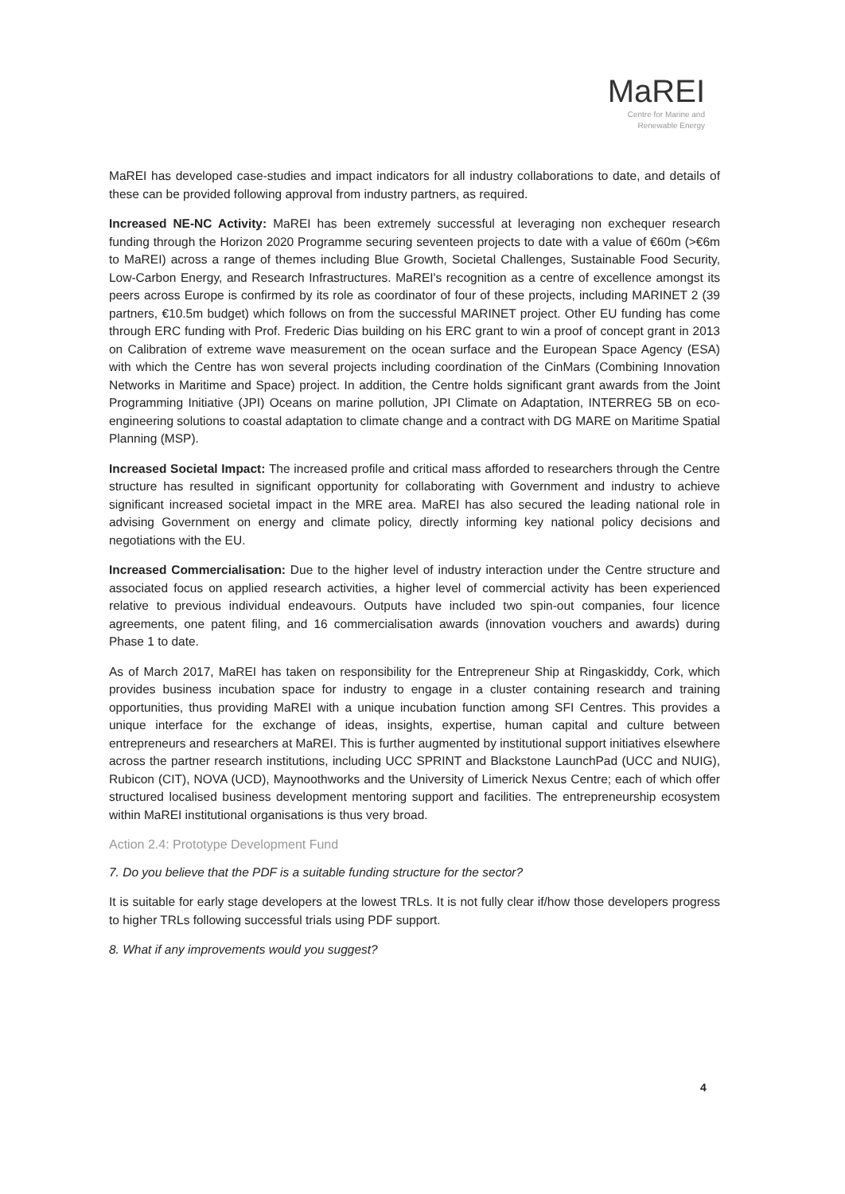MaREI
Centre for Marine and
Renewable Energy
MaREI has developed case-studies and impact indicators for all industry collaborations to date, and details of these can be provided following approval from industry partners, as required.
Increased NE-NC Activity: MaREI has been extremely successful at leveraging non exchequer research funding through the Horizon 2020 Programme securing seventeen projects to date with a value of €60m (>€6m to MaREI) across a range of themes including Blue Growth, Societal Challenges, Sustainable Food Security, Low-Carbon Energy, and Research Infrastructures. MaREI's recognition as a centre of excellence amongst its peers across Europe is confirmed by its role as coordinator of four of these projects, including MARINET 2 (39 partners, €10.5m budget) which follows on from the successful MARINET project. Other EU funding has come through ERC funding with Prof. Frederic Dias building on his ERC grant to win a proof of concept grant in 2013 on Calibration of extreme wave measurement on the ocean surface and the European Space Agency (ESA) with which the Centre has won several projects including coordination of the CinMars (Combining Innovation Networks in Maritime and Space) project. In addition, the Centre holds significant grant awards from the Joint Programming Initiative (JPI) Oceans on marine pollution, JPI Climate on Adaptation, INTERREG 5B on eco-engineering solutions to coastal adaptation to climate change and a contract with DG MARE on Maritime Spatial Planning (MSP).
Increased Societal Impact: The increased profile and critical mass afforded to researchers through the Centre structure has resulted in significant opportunity for collaborating with Government and industry to achieve significant increased societal impact in the MRE area. MaREI has also secured the leading national role in advising Government on energy and climate policy, directly informing key national policy decisions and negotiations with the EU.
Increased Commercialisation: Due to the higher level of industry interaction under the Centre structure and associated focus on applied research activities, a higher level of commercial activity has been experienced relative to previous individual endeavours. Outputs have included two spin-out companies, four licence agreements, one patent filing, and 16 commercialisation awards (innovation vouchers and awards) during Phase 1 to date.
As of March 2017, MaREI has taken on responsibility for the Entrepreneur Ship at Ringaskiddy, Cork, which provides business incubation space for industry to engage in a cluster containing research and training opportunities, thus providing MaREI with a unique incubation function among SFI Centres. This provides a unique interface for the exchange of ideas, insights, expertise, human capital and culture between entrepreneurs and researchers at MaREI. This is further augmented by institutional support initiatives elsewhere across the partner research institutions, including UCC SPRINT and Blackstone LaunchPad (UCC and NUIG), Rubicon (CIT), NOVA (UCD), Maynoothworks and the University of Limerick Nexus Centre; each of which offer structured localised business development mentoring support and facilities. The entrepreneurship ecosystem within MaREI institutional organisations is thus very broad.
Action 2.4: Prototype Development Fund
7. Do you believe that the PDF is a suitable funding structure for the sector?
It is suitable for early stage developers at the lowest TRLs. It is not fully clear if/how those developers progress to higher TRLs following successful trials using PDF support.
8. What if any improvements would you suggest?
4